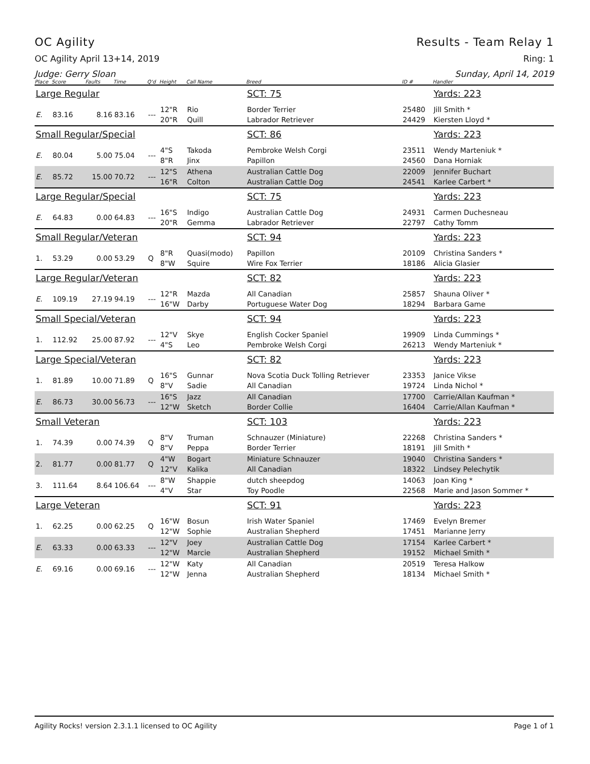OC Agility Results - Team Relay 1
OC Agility April 13+14, 2019 Ring: 1
Judge: Gerry Sloan Sunday, April 14, 2019
| Place | Score | Faults | Time | Q'd | Height | Call Name | Breed | ID # | Handler |
| --- | --- | --- | --- | --- | --- | --- | --- | --- | --- |
| Large Regular | | | | | | | SCT: 75 | | Yards: 223 |
| E. | 83.16 | 8.16 | 83.16 | --- | 12"R 20"R | Rio Quill | Border Terrier Labrador Retriever | 25480 24429 | Jill Smith * Kiersten Lloyd * |
| Small Regular/Special | | | | | | | SCT: 86 | | Yards: 223 |
| E. | 80.04 | 5.00 | 75.04 | --- | 4"S 8"R | Takoda Jinx | Pembroke Welsh Corgi Papillon | 23511 24560 | Wendy Marteniuk * Dana Horniak |
| E. | 85.72 | 15.00 | 70.72 | --- | 12"S 16"R | Athena Colton | Australian Cattle Dog Australian Cattle Dog | 22009 24541 | Jennifer Buchart Karlee Carbert * |
| Large Regular/Special | | | | | | | SCT: 75 | | Yards: 223 |
| E. | 64.83 | 0.00 | 64.83 | --- | 16"S 20"R | Indigo Gemma | Australian Cattle Dog Labrador Retriever | 24931 22797 | Carmen Duchesneau Cathy Tomm |
| Small Regular/Veteran | | | | | | | SCT: 94 | | Yards: 223 |
| 1. | 53.29 | 0.00 | 53.29 | Q | 8"R 8"W | Quasi(modo) Squire | Papillon Wire Fox Terrier | 20109 18186 | Christina Sanders * Alicia Glasier |
| Large Regular/Veteran | | | | | | | SCT: 82 | | Yards: 223 |
| E. | 109.19 | 27.19 | 94.19 | --- | 12"R 16"W | Mazda Darby | All Canadian Portuguese Water Dog | 25857 18294 | Shauna Oliver * Barbara Game |
| Small Special/Veteran | | | | | | | SCT: 94 | | Yards: 223 |
| 1. | 112.92 | 25.00 | 87.92 | --- | 12"V 4"S | Skye Leo | English Cocker Spaniel Pembroke Welsh Corgi | 19909 26213 | Linda Cummings * Wendy Marteniuk * |
| Large Special/Veteran | | | | | | | SCT: 82 | | Yards: 223 |
| 1. | 81.89 | 10.00 | 71.89 | Q | 16"S 8"V | Gunnar Sadie | Nova Scotia Duck Tolling Retriever All Canadian | 23353 19724 | Janice Vikse Linda Nichol * |
| E. | 86.73 | 30.00 | 56.73 | --- | 16"S 12"W | Jazz Sketch | All Canadian Border Collie | 17700 16404 | Carrie/Allan Kaufman * Carrie/Allan Kaufman * |
| Small Veteran | | | | | | | SCT: 103 | | Yards: 223 |
| 1. | 74.39 | 0.00 | 74.39 | Q | 8"V 8"V | Truman Peppa | Schnauzer (Miniature) Border Terrier | 22268 18191 | Christina Sanders * Jill Smith * |
| 2. | 81.77 | 0.00 | 81.77 | Q | 4"W 12"V | Bogart Kalika | Miniature Schnauzer All Canadian | 19040 18322 | Christina Sanders * Lindsey Pelechytik |
| 3. | 111.64 | 8.64 | 106.64 | --- | 8"W 4"V | Shappie Star | dutch sheepdog Toy Poodle | 14063 22568 | Joan King * Marie and Jason Sommer * |
| Large Veteran | | | | | | | SCT: 91 | | Yards: 223 |
| 1. | 62.25 | 0.00 | 62.25 | Q | 16"W 12"W | Bosun Sophie | Irish Water Spaniel Australian Shepherd | 17469 17451 | Evelyn Bremer Marianne Jerry |
| E. | 63.33 | 0.00 | 63.33 | --- | 12"V 12"W | Joey Marcie | Australian Cattle Dog Australian Shepherd | 17154 19152 | Karlee Carbert * Michael Smith * |
| E. | 69.16 | 0.00 | 69.16 | --- | 12"W 12"W | Katy Jenna | All Canadian Australian Shepherd | 20519 18134 | Teresa Halkow Michael Smith * |
Agility Rocks! version 2.3.1.1 licensed to OC Agility Page 1 of 1